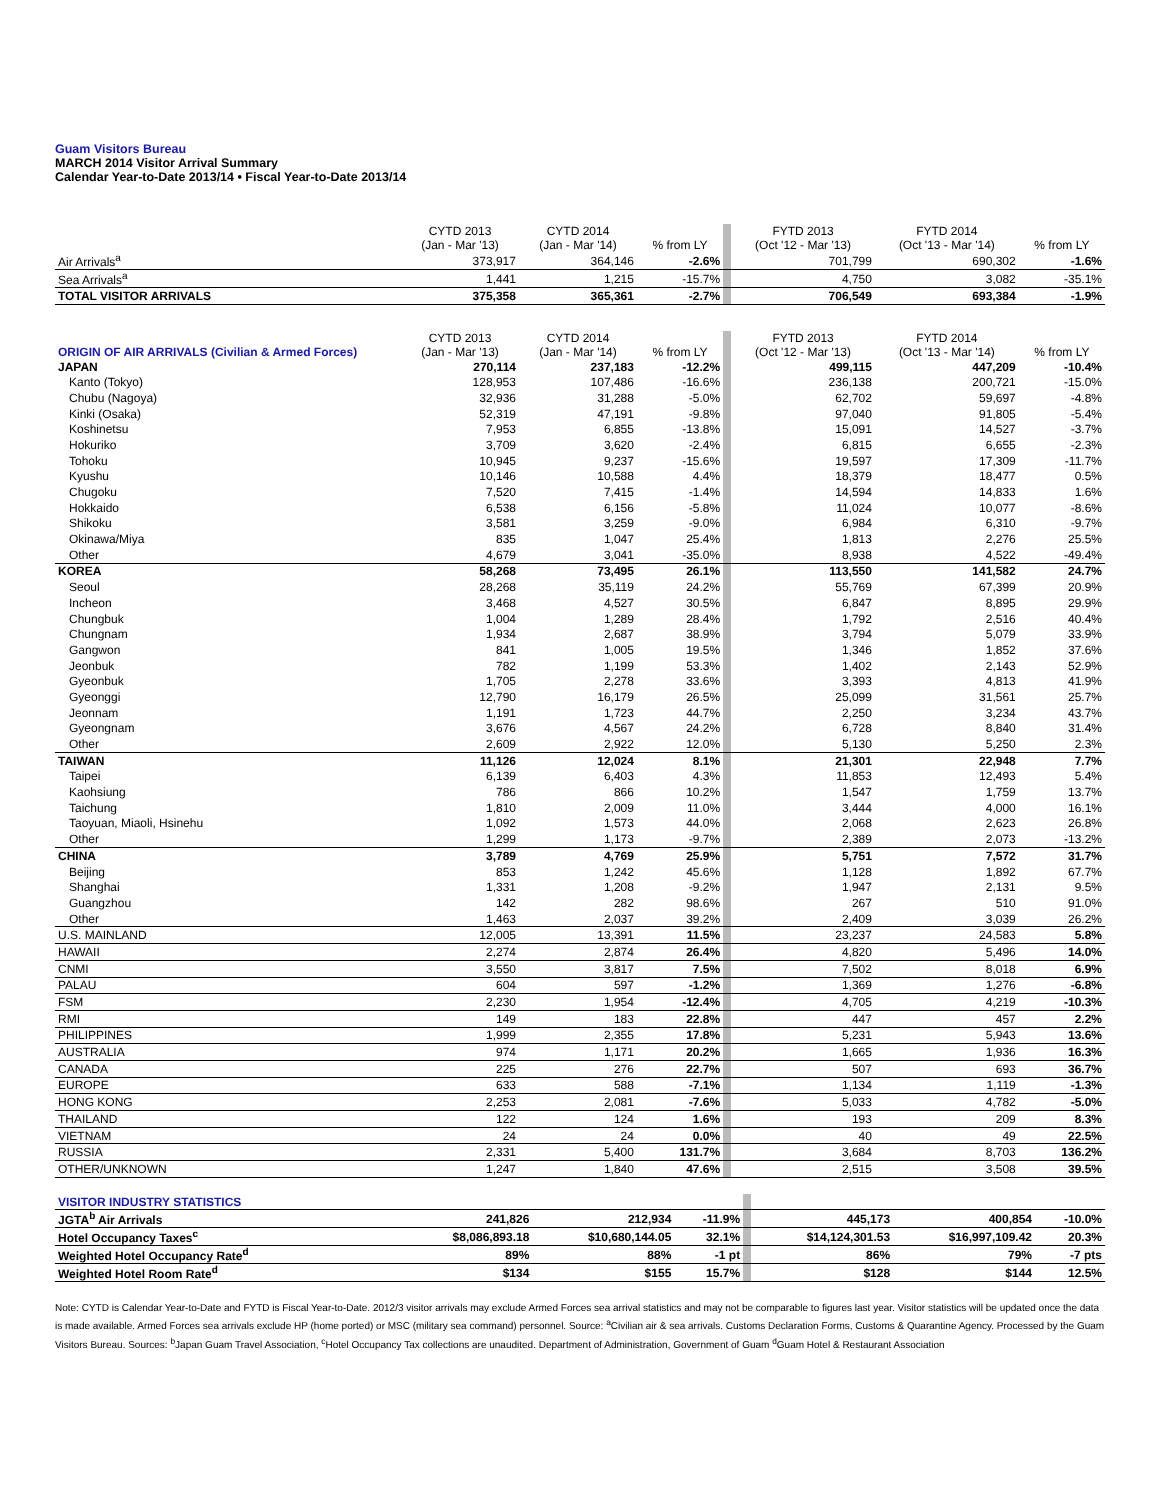Guam Visitors Bureau
MARCH 2014 Visitor Arrival Summary
Calendar Year-to-Date 2013/14 • Fiscal Year-to-Date 2013/14
| | CYTD 2013 (Jan - Mar '13) | CYTD 2014 (Jan - Mar '14) | % from LY | | FYTD 2013 (Oct '12 - Mar '13) | FYTD 2014 (Oct '13 - Mar '14) | % from LY |
| --- | --- | --- | --- | --- | --- | --- | --- |
| Air Arrivals<sup>a</sup> | 373,917 | 364,146 | -2.6% | | 701,799 | 690,302 | -1.6% |
| Sea Arrivals<sup>a</sup> | 1,441 | 1,215 | -15.7% | | 4,750 | 3,082 | -35.1% |
| TOTAL VISITOR ARRIVALS | 375,358 | 365,361 | -2.7% | | 706,549 | 693,384 | -1.9% |
| ORIGIN OF AIR ARRIVALS (Civilian & Armed Forces) | CYTD 2013 (Jan - Mar '13) | CYTD 2014 (Jan - Mar '14) | % from LY | | FYTD 2013 (Oct '12 - Mar '13) | FYTD 2014 (Oct '13 - Mar '14) | % from LY |
| --- | --- | --- | --- | --- | --- | --- | --- |
| JAPAN | 270,114 | 237,183 | -12.2% | | 499,115 | 447,209 | -10.4% |
| Kanto (Tokyo) | 128,953 | 107,486 | -16.6% | | 236,138 | 200,721 | -15.0% |
| Chubu (Nagoya) | 32,936 | 31,288 | -5.0% | | 62,702 | 59,697 | -4.8% |
| Kinki (Osaka) | 52,319 | 47,191 | -9.8% | | 97,040 | 91,805 | -5.4% |
| Koshinetsu | 7,953 | 6,855 | -13.8% | | 15,091 | 14,527 | -3.7% |
| Hokuriko | 3,709 | 3,620 | -2.4% | | 6,815 | 6,655 | -2.3% |
| Tohoku | 10,945 | 9,237 | -15.6% | | 19,597 | 17,309 | -11.7% |
| Kyushu | 10,146 | 10,588 | 4.4% | | 18,379 | 18,477 | 0.5% |
| Chugoku | 7,520 | 7,415 | -1.4% | | 14,594 | 14,833 | 1.6% |
| Hokkaido | 6,538 | 6,156 | -5.8% | | 11,024 | 10,077 | -8.6% |
| Shikoku | 3,581 | 3,259 | -9.0% | | 6,984 | 6,310 | -9.7% |
| Okinawa/Miya | 835 | 1,047 | 25.4% | | 1,813 | 2,276 | 25.5% |
| Other | 4,679 | 3,041 | -35.0% | | 8,938 | 4,522 | -49.4% |
| KOREA | 58,268 | 73,495 | 26.1% | | 113,550 | 141,582 | 24.7% |
| Seoul | 28,268 | 35,119 | 24.2% | | 55,769 | 67,399 | 20.9% |
| Incheon | 3,468 | 4,527 | 30.5% | | 6,847 | 8,895 | 29.9% |
| Chungbuk | 1,004 | 1,289 | 28.4% | | 1,792 | 2,516 | 40.4% |
| Chungnam | 1,934 | 2,687 | 38.9% | | 3,794 | 5,079 | 33.9% |
| Gangwon | 841 | 1,005 | 19.5% | | 1,346 | 1,852 | 37.6% |
| Jeonbuk | 782 | 1,199 | 53.3% | | 1,402 | 2,143 | 52.9% |
| Gyeonbuk | 1,705 | 2,278 | 33.6% | | 3,393 | 4,813 | 41.9% |
| Gyeonggi | 12,790 | 16,179 | 26.5% | | 25,099 | 31,561 | 25.7% |
| Jeonnam | 1,191 | 1,723 | 44.7% | | 2,250 | 3,234 | 43.7% |
| Gyeongnam | 3,676 | 4,567 | 24.2% | | 6,728 | 8,840 | 31.4% |
| Other | 2,609 | 2,922 | 12.0% | | 5,130 | 5,250 | 2.3% |
| TAIWAN | 11,126 | 12,024 | 8.1% | | 21,301 | 22,948 | 7.7% |
| Taipei | 6,139 | 6,403 | 4.3% | | 11,853 | 12,493 | 5.4% |
| Kaohsiung | 786 | 866 | 10.2% | | 1,547 | 1,759 | 13.7% |
| Taichung | 1,810 | 2,009 | 11.0% | | 3,444 | 4,000 | 16.1% |
| Taoyuan, Miaoli, Hsinehu | 1,092 | 1,573 | 44.0% | | 2,068 | 2,623 | 26.8% |
| Other | 1,299 | 1,173 | -9.7% | | 2,389 | 2,073 | -13.2% |
| CHINA | 3,789 | 4,769 | 25.9% | | 5,751 | 7,572 | 31.7% |
| Beijing | 853 | 1,242 | 45.6% | | 1,128 | 1,892 | 67.7% |
| Shanghai | 1,331 | 1,208 | -9.2% | | 1,947 | 2,131 | 9.5% |
| Guangzhou | 142 | 282 | 98.6% | | 267 | 510 | 91.0% |
| Other | 1,463 | 2,037 | 39.2% | | 2,409 | 3,039 | 26.2% |
| U.S. MAINLAND | 12,005 | 13,391 | 11.5% | | 23,237 | 24,583 | 5.8% |
| HAWAII | 2,274 | 2,874 | 26.4% | | 4,820 | 5,496 | 14.0% |
| CNMI | 3,550 | 3,817 | 7.5% | | 7,502 | 8,018 | 6.9% |
| PALAU | 604 | 597 | -1.2% | | 1,369 | 1,276 | -6.8% |
| FSM | 2,230 | 1,954 | -12.4% | | 4,705 | 4,219 | -10.3% |
| RMI | 149 | 183 | 22.8% | | 447 | 457 | 2.2% |
| PHILIPPINES | 1,999 | 2,355 | 17.8% | | 5,231 | 5,943 | 13.6% |
| AUSTRALIA | 974 | 1,171 | 20.2% | | 1,665 | 1,936 | 16.3% |
| CANADA | 225 | 276 | 22.7% | | 507 | 693 | 36.7% |
| EUROPE | 633 | 588 | -7.1% | | 1,134 | 1,119 | -1.3% |
| HONG KONG | 2,253 | 2,081 | -7.6% | | 5,033 | 4,782 | -5.0% |
| THAILAND | 122 | 124 | 1.6% | | 193 | 209 | 8.3% |
| VIETNAM | 24 | 24 | 0.0% | | 40 | 49 | 22.5% |
| RUSSIA | 2,331 | 5,400 | 131.7% | | 3,684 | 8,703 | 136.2% |
| OTHER/UNKNOWN | 1,247 | 1,840 | 47.6% | | 2,515 | 3,508 | 39.5% |
| VISITOR INDUSTRY STATISTICS | | | | | | | |
| JGTA<sup>b</sup> Air Arrivals | 241,826 | 212,934 | -11.9% | | 445,173 | 400,854 | -10.0% |
| Hotel Occupancy Taxes<sup>c</sup> | $8,086,893.18 | $10,680,144.05 | 32.1% | | $14,124,301.53 | $16,997,109.42 | 20.3% |
| Weighted Hotel Occupancy Rate<sup>d</sup> | 89% | 88% | -1 pt | | 86% | 79% | -7 pts |
| Weighted Hotel Room Rate<sup>d</sup> | $134 | $155 | 15.7% | | $128 | $144 | 12.5% |
Note: CYTD is Calendar Year-to-Date and FYTD is Fiscal Year-to-Date. 2012/3 visitor arrivals may exclude Armed Forces sea arrival statistics and may not be comparable to figures last year. Visitor statistics will be updated once the data is made available. Armed Forces sea arrivals exclude HP (home ported) or MSC (military sea command) personnel. Source: <sup>a</sup>Civilian air & sea arrivals. Customs Declaration Forms, Customs & Quarantine Agency. Processed by the Guam Visitors Bureau. Sources: <sup>b</sup>Japan Guam Travel Association, <sup>c</sup>Hotel Occupancy Tax collections are unaudited. Department of Administration, Government of Guam <sup>d</sup>Guam Hotel & Restaurant Association